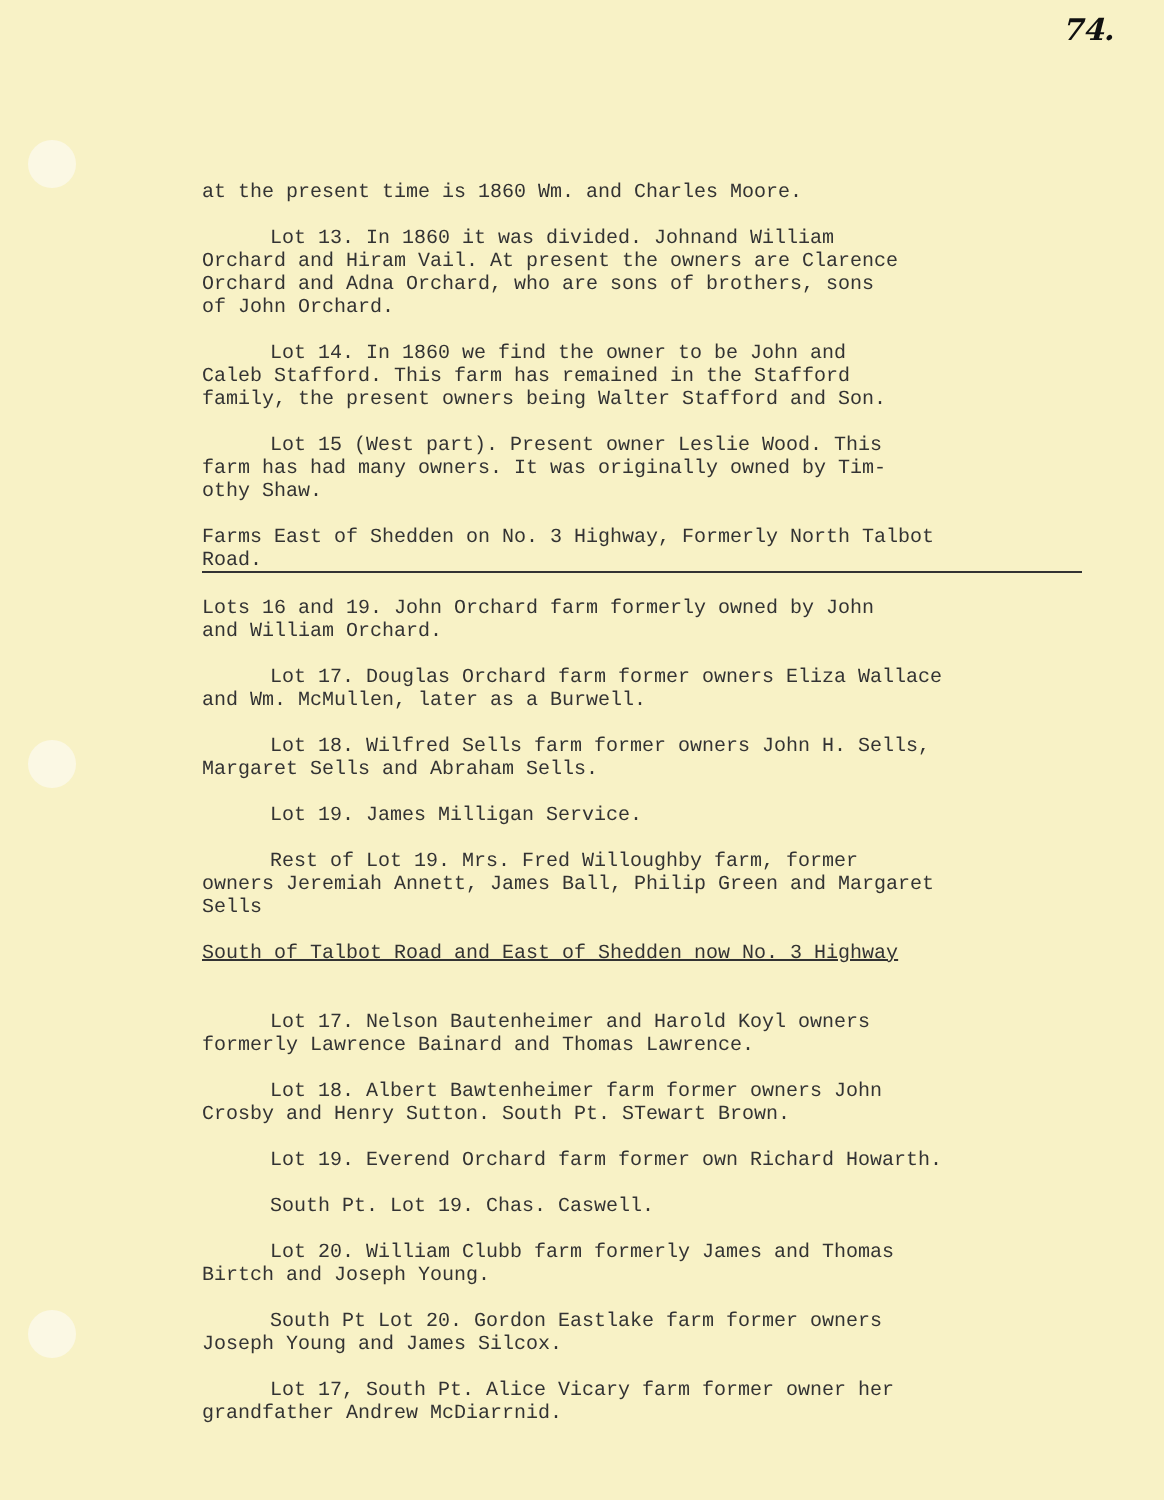74.
at the present time is 1860 Wm. and Charles Moore.
Lot 13. In 1860 it was divided. Johnand William
Orchard and Hiram Vail. At present the owners are Clarence
Orchard and Adna Orchard, who are sons of brothers, sons
of John Orchard.
Lot 14. In 1860 we find the owner to be John and
Caleb Stafford. This farm has remained in the Stafford
family, the present owners being Walter Stafford and Son.
Lot 15 (West part). Present owner Leslie Wood. This
farm has had many owners. It was originally owned by Tim-
othy Shaw.
Farms East of Shedden on No. 3 Highway, Formerly North Talbot
Road.
Lots 16 and 19. John Orchard farm formerly owned by John
and William Orchard.
Lot 17. Douglas Orchard farm former owners Eliza Wallace
and Wm. McMullen, later as a Burwell.
Lot 18. Wilfred Sells farm former owners John H. Sells,
Margaret Sells and Abraham Sells.
Lot 19. James Milligan Service.
Rest of Lot 19. Mrs. Fred Willoughby farm, former
owners Jeremiah Annett, James Ball, Philip Green and Margaret
Sells
South of Talbot Road and East of Shedden now No. 3 Highway
Lot 17. Nelson Bautenheimer and Harold Koyl owners
formerly Lawrence Bainard and Thomas Lawrence.
Lot 18. Albert Bawtenheimer farm former owners John
Crosby and Henry Sutton. South Pt. STewart Brown.
Lot 19. Everend Orchard farm former own Richard Howarth.
South Pt. Lot 19. Chas. Caswell.
Lot 20. William Clubb farm formerly James and Thomas
Birtch and Joseph Young.
South Pt Lot 20. Gordon Eastlake farm former owners
Joseph Young and James Silcox.
Lot 17, South Pt. Alice Vicary farm former owner her
grandfather Andrew McDiarrnid.